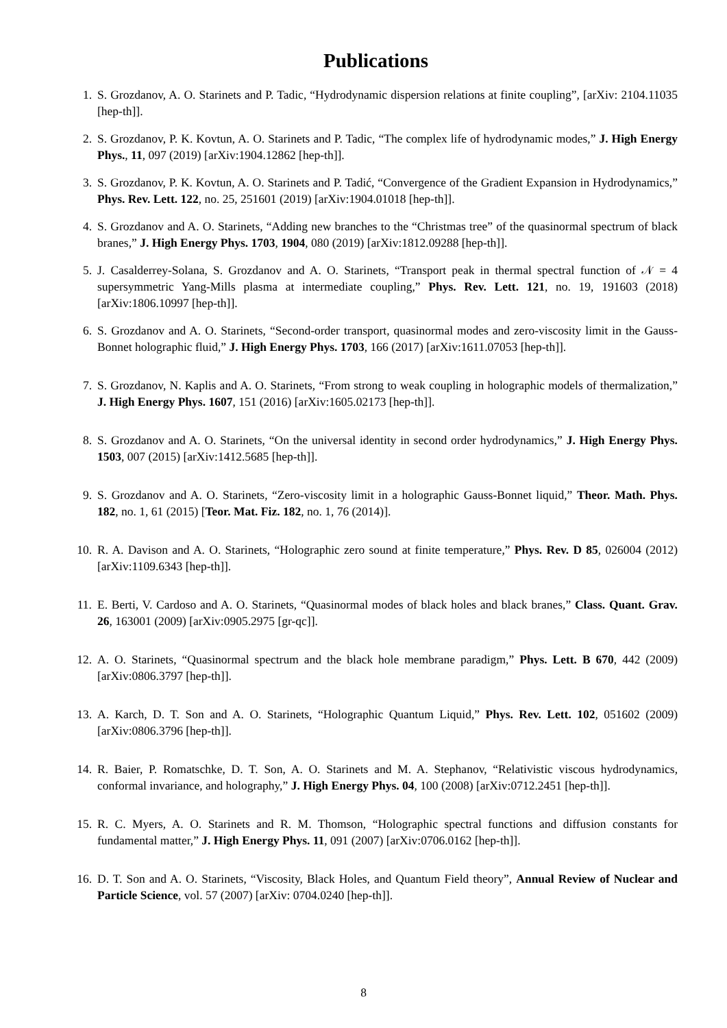Publications
1. S. Grozdanov, A. O. Starinets and P. Tadic, “Hydrodynamic dispersion relations at finite coupling”, [arXiv: 2104.11035 [hep-th]].
2. S. Grozdanov, P. K. Kovtun, A. O. Starinets and P. Tadic, “The complex life of hydrodynamic modes,” J. High Energy Phys., 11, 097 (2019) [arXiv:1904.12862 [hep-th]].
3. S. Grozdanov, P. K. Kovtun, A. O. Starinets and P. Tadić, “Convergence of the Gradient Expansion in Hydrodynamics,” Phys. Rev. Lett. 122, no. 25, 251601 (2019) [arXiv:1904.01018 [hep-th]].
4. S. Grozdanov and A. O. Starinets, “Adding new branches to the “Christmas tree” of the quasinormal spectrum of black branes,” J. High Energy Phys. 1703, 1904, 080 (2019) [arXiv:1812.09288 [hep-th]].
5. J. Casalderrey-Solana, S. Grozdanov and A. O. Starinets, “Transport peak in thermal spectral function of 𝒩 = 4 supersymmetric Yang-Mills plasma at intermediate coupling,” Phys. Rev. Lett. 121, no. 19, 191603 (2018) [arXiv:1806.10997 [hep-th]].
6. S. Grozdanov and A. O. Starinets, “Second-order transport, quasinormal modes and zero-viscosity limit in the Gauss-Bonnet holographic fluid,” J. High Energy Phys. 1703, 166 (2017) [arXiv:1611.07053 [hep-th]].
7. S. Grozdanov, N. Kaplis and A. O. Starinets, “From strong to weak coupling in holographic models of thermalization,” J. High Energy Phys. 1607, 151 (2016) [arXiv:1605.02173 [hep-th]].
8. S. Grozdanov and A. O. Starinets, “On the universal identity in second order hydrodynamics,” J. High Energy Phys. 1503, 007 (2015) [arXiv:1412.5685 [hep-th]].
9. S. Grozdanov and A. O. Starinets, “Zero-viscosity limit in a holographic Gauss-Bonnet liquid,” Theor. Math. Phys. 182, no. 1, 61 (2015) [Teor. Mat. Fiz. 182, no. 1, 76 (2014)].
10. R. A. Davison and A. O. Starinets, “Holographic zero sound at finite temperature,” Phys. Rev. D 85, 026004 (2012) [arXiv:1109.6343 [hep-th]].
11. E. Berti, V. Cardoso and A. O. Starinets, “Quasinormal modes of black holes and black branes,” Class. Quant. Grav. 26, 163001 (2009) [arXiv:0905.2975 [gr-qc]].
12. A. O. Starinets, “Quasinormal spectrum and the black hole membrane paradigm,” Phys. Lett. B 670, 442 (2009) [arXiv:0806.3797 [hep-th]].
13. A. Karch, D. T. Son and A. O. Starinets, “Holographic Quantum Liquid,” Phys. Rev. Lett. 102, 051602 (2009) [arXiv:0806.3796 [hep-th]].
14. R. Baier, P. Romatschke, D. T. Son, A. O. Starinets and M. A. Stephanov, “Relativistic viscous hydrodynamics, conformal invariance, and holography,” J. High Energy Phys. 04, 100 (2008) [arXiv:0712.2451 [hep-th]].
15. R. C. Myers, A. O. Starinets and R. M. Thomson, “Holographic spectral functions and diffusion constants for fundamental matter,” J. High Energy Phys. 11, 091 (2007) [arXiv:0706.0162 [hep-th]].
16. D. T. Son and A. O. Starinets, “Viscosity, Black Holes, and Quantum Field theory”, Annual Review of Nuclear and Particle Science, vol. 57 (2007) [arXiv: 0704.0240 [hep-th]].
8